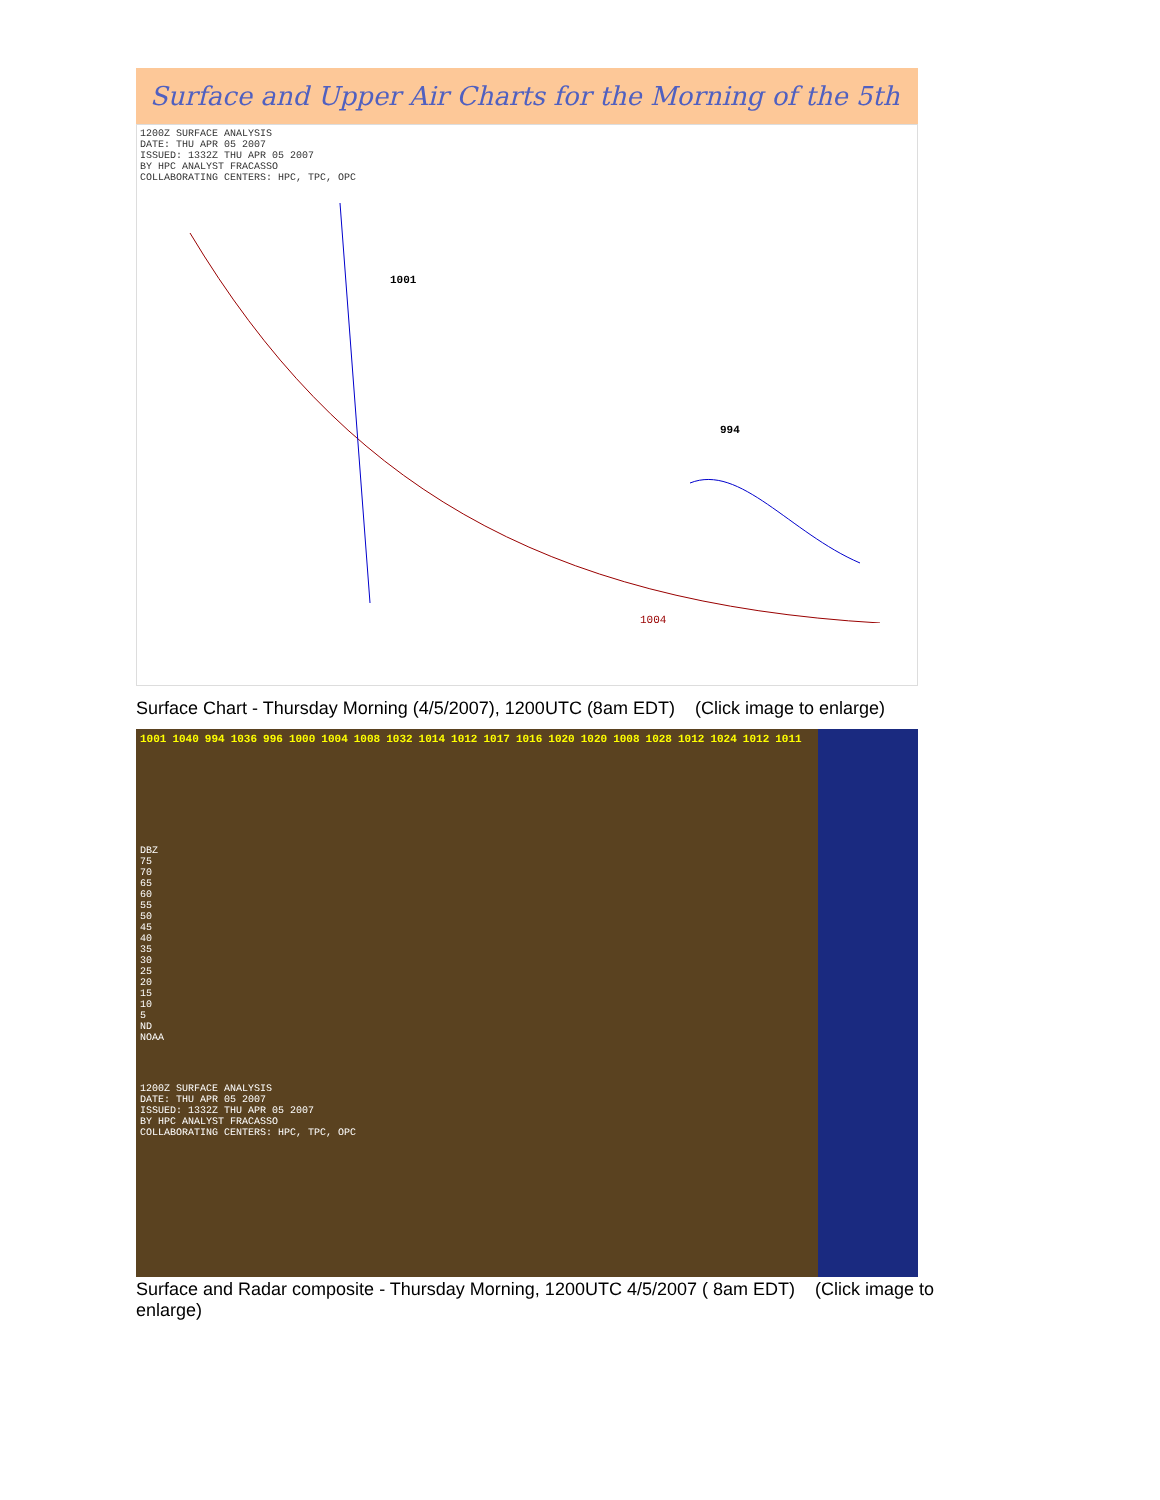Surface and Upper Air Charts for the Morning of the 5th
1200Z SURFACE ANALYSIS
DATE: THU APR 05 2007
ISSUED: 1332Z THU APR 05 2007
BY HPC ANALYST FRACASSO
COLLABORATING CENTERS: HPC, TPC, OPC
1001
994
1004
Surface Chart - Thursday Morning (4/5/2007), 1200UTC (8am EDT) (Click image to enlarge)
1001 1040 994 1036 996 1000 1004 1008 1032 1014 1012 1017 1016 1020 1020 1008 1028 1012 1024 1012 1011
DBZ
75
70
65
60
55
50
45
40
35
30
25
20
15
10
5
ND
NOAA
1200Z SURFACE ANALYSIS
DATE: THU APR 05 2007
ISSUED: 1332Z THU APR 05 2007
BY HPC ANALYST FRACASSO
COLLABORATING CENTERS: HPC, TPC, OPC
Surface and Radar composite - Thursday Morning, 1200UTC 4/5/2007 ( 8am EDT) (Click image to enlarge)